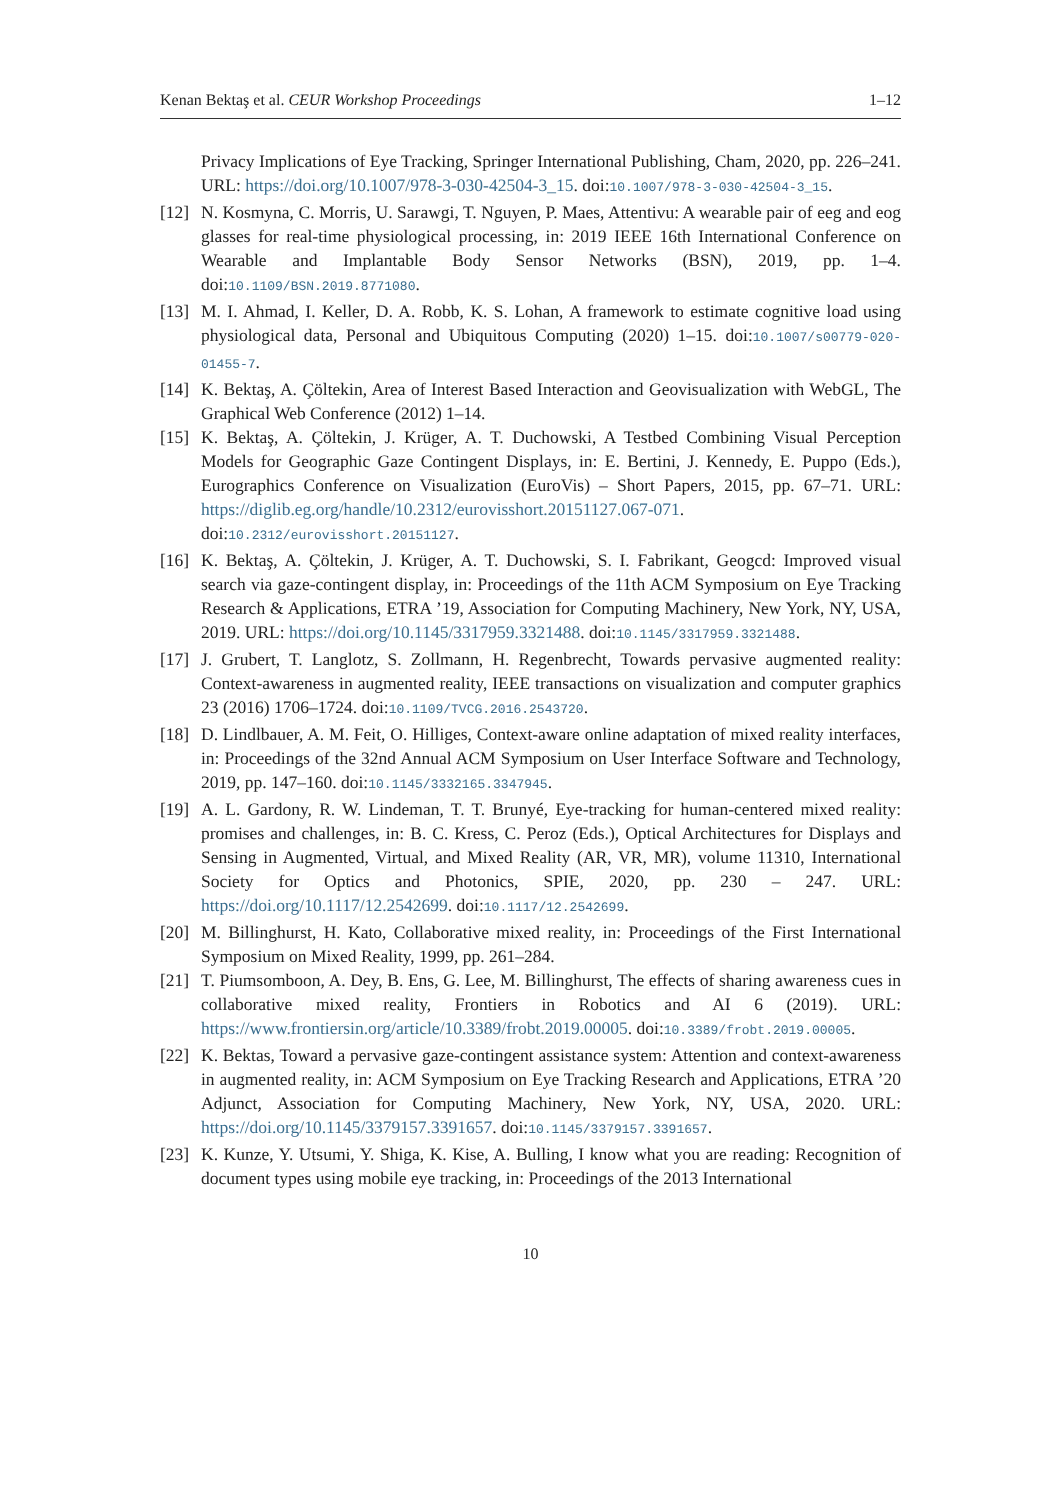Kenan Bektaş et al. CEUR Workshop Proceedings 1–12
Privacy Implications of Eye Tracking, Springer International Publishing, Cham, 2020, pp. 226–241. URL: https://doi.org/10.1007/978-3-030-42504-3_15. doi:10.1007/978-3-030-42504-3_15.
[12] N. Kosmyna, C. Morris, U. Sarawgi, T. Nguyen, P. Maes, Attentivu: A wearable pair of eeg and eog glasses for real-time physiological processing, in: 2019 IEEE 16th International Conference on Wearable and Implantable Body Sensor Networks (BSN), 2019, pp. 1–4. doi:10.1109/BSN.2019.8771080.
[13] M. I. Ahmad, I. Keller, D. A. Robb, K. S. Lohan, A framework to estimate cognitive load using physiological data, Personal and Ubiquitous Computing (2020) 1–15. doi:10.1007/s00779-020-01455-7.
[14] K. Bektaş, A. Çöltekin, Area of Interest Based Interaction and Geovisualization with WebGL, The Graphical Web Conference (2012) 1–14.
[15] K. Bektaş, A. Çöltekin, J. Krüger, A. T. Duchowski, A Testbed Combining Visual Perception Models for Geographic Gaze Contingent Displays, in: E. Bertini, J. Kennedy, E. Puppo (Eds.), Eurographics Conference on Visualization (EuroVis) – Short Papers, 2015, pp. 67–71. URL: https://diglib.eg.org/handle/10.2312/eurovisshort.20151127.067-071. doi:10.2312/eurovisshort.20151127.
[16] K. Bektaş, A. Çöltekin, J. Krüger, A. T. Duchowski, S. I. Fabrikant, Geogcd: Improved visual search via gaze-contingent display, in: Proceedings of the 11th ACM Symposium on Eye Tracking Research & Applications, ETRA ’19, Association for Computing Machinery, New York, NY, USA, 2019. URL: https://doi.org/10.1145/3317959.3321488. doi:10.1145/3317959.3321488.
[17] J. Grubert, T. Langlotz, S. Zollmann, H. Regenbrecht, Towards pervasive augmented reality: Context-awareness in augmented reality, IEEE transactions on visualization and computer graphics 23 (2016) 1706–1724. doi:10.1109/TVCG.2016.2543720.
[18] D. Lindlbauer, A. M. Feit, O. Hilliges, Context-aware online adaptation of mixed reality interfaces, in: Proceedings of the 32nd Annual ACM Symposium on User Interface Software and Technology, 2019, pp. 147–160. doi:10.1145/3332165.3347945.
[19] A. L. Gardony, R. W. Lindeman, T. T. Brunyé, Eye-tracking for human-centered mixed reality: promises and challenges, in: B. C. Kress, C. Peroz (Eds.), Optical Architectures for Displays and Sensing in Augmented, Virtual, and Mixed Reality (AR, VR, MR), volume 11310, International Society for Optics and Photonics, SPIE, 2020, pp. 230 – 247. URL: https://doi.org/10.1117/12.2542699. doi:10.1117/12.2542699.
[20] M. Billinghurst, H. Kato, Collaborative mixed reality, in: Proceedings of the First International Symposium on Mixed Reality, 1999, pp. 261–284.
[21] T. Piumsomboon, A. Dey, B. Ens, G. Lee, M. Billinghurst, The effects of sharing awareness cues in collaborative mixed reality, Frontiers in Robotics and AI 6 (2019). URL: https://www.frontiersin.org/article/10.3389/frobt.2019.00005. doi:10.3389/frobt.2019.00005.
[22] K. Bektas, Toward a pervasive gaze-contingent assistance system: Attention and context-awareness in augmented reality, in: ACM Symposium on Eye Tracking Research and Applications, ETRA ’20 Adjunct, Association for Computing Machinery, New York, NY, USA, 2020. URL: https://doi.org/10.1145/3379157.3391657. doi:10.1145/3379157.3391657.
[23] K. Kunze, Y. Utsumi, Y. Shiga, K. Kise, A. Bulling, I know what you are reading: Recognition of document types using mobile eye tracking, in: Proceedings of the 2013 International
10